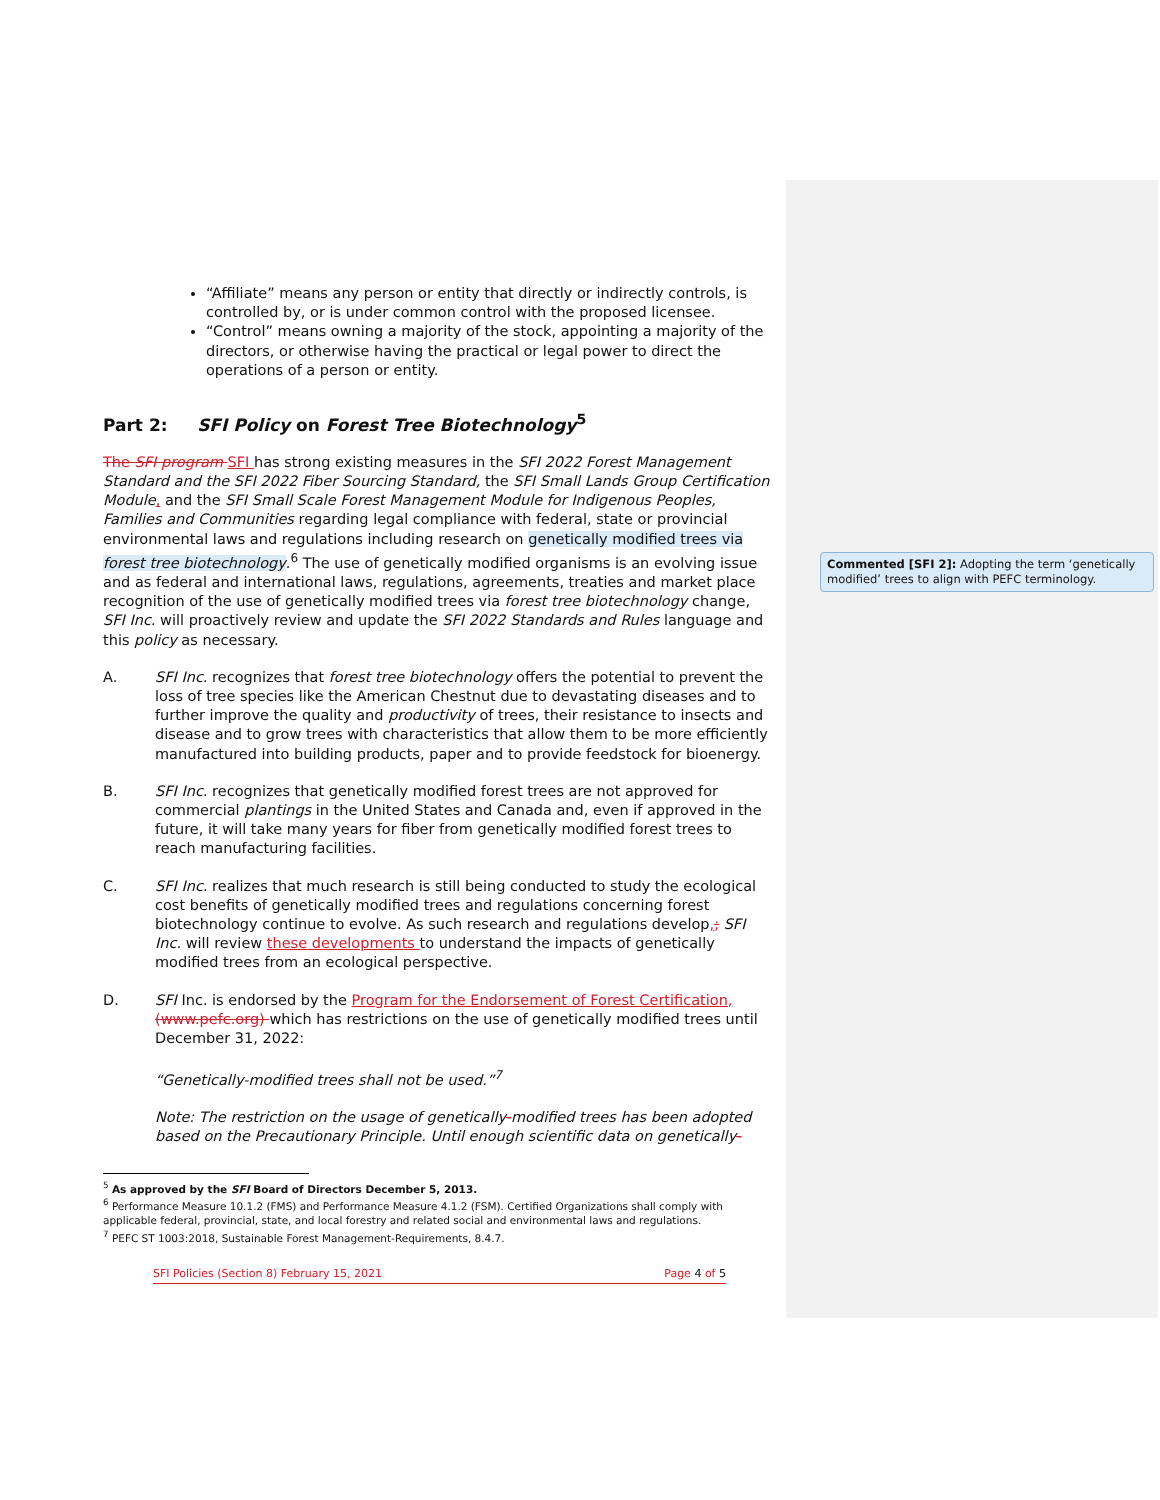“Affiliate” means any person or entity that directly or indirectly controls, is controlled by, or is under common control with the proposed licensee.
“Control” means owning a majority of the stock, appointing a majority of the directors, or otherwise having the practical or legal power to direct the operations of a person or entity.
Part 2: SFI Policy on Forest Tree Biotechnology<sup>5</sup>
The SFI program SFI has strong existing measures in the SFI 2022 Forest Management Standard and the SFI 2022 Fiber Sourcing Standard, the SFI Small Lands Group Certification Module, and the SFI Small Scale Forest Management Module for Indigenous Peoples, Families and Communities regarding legal compliance with federal, state or provincial environmental laws and regulations including research on genetically modified trees via forest tree biotechnology.<sup>6</sup> The use of genetically modified organisms is an evolving issue and as federal and international laws, regulations, agreements, treaties and market place recognition of the use of genetically modified trees via forest tree biotechnology change, SFI Inc. will proactively review and update the SFI 2022 Standards and Rules language and this policy as necessary.
A. SFI Inc. recognizes that forest tree biotechnology offers the potential to prevent the loss of tree species like the American Chestnut due to devastating diseases and to further improve the quality and productivity of trees, their resistance to insects and disease and to grow trees with characteristics that allow them to be more efficiently manufactured into building products, paper and to provide feedstock for bioenergy.
B. SFI Inc. recognizes that genetically modified forest trees are not approved for commercial plantings in the United States and Canada and, even if approved in the future, it will take many years for fiber from genetically modified forest trees to reach manufacturing facilities.
C. SFI Inc. realizes that much research is still being conducted to study the ecological cost benefits of genetically modified trees and regulations concerning forest biotechnology continue to evolve. As such research and regulations develop,; SFI Inc. will review these developments to understand the impacts of genetically modified trees from an ecological perspective.
D. SFI Inc. is endorsed by the Program for the Endorsement of Forest Certification, (www.pefc.org) which has restrictions on the use of genetically modified trees until December 31, 2022:
“Genetically-modified trees shall not be used.”<sup>7</sup>
Note: The restriction on the usage of genetically-modified trees has been adopted based on the Precautionary Principle. Until enough scientific data on genetically-
<sup>5</sup> As approved by the SFI Board of Directors December 5, 2013.
<sup>6</sup> Performance Measure 10.1.2 (FMS) and Performance Measure 4.1.2 (FSM). Certified Organizations shall comply with applicable federal, provincial, state, and local forestry and related social and environmental laws and regulations.
<sup>7</sup> PEFC ST 1003:2018, Sustainable Forest Management-Requirements, 8.4.7.
SFI Policies (Section 8) February 15, 2021 Page 4 of 5
Commented [SFI 2]: Adopting the term ‘genetically modified’ trees to align with PEFC terminology.